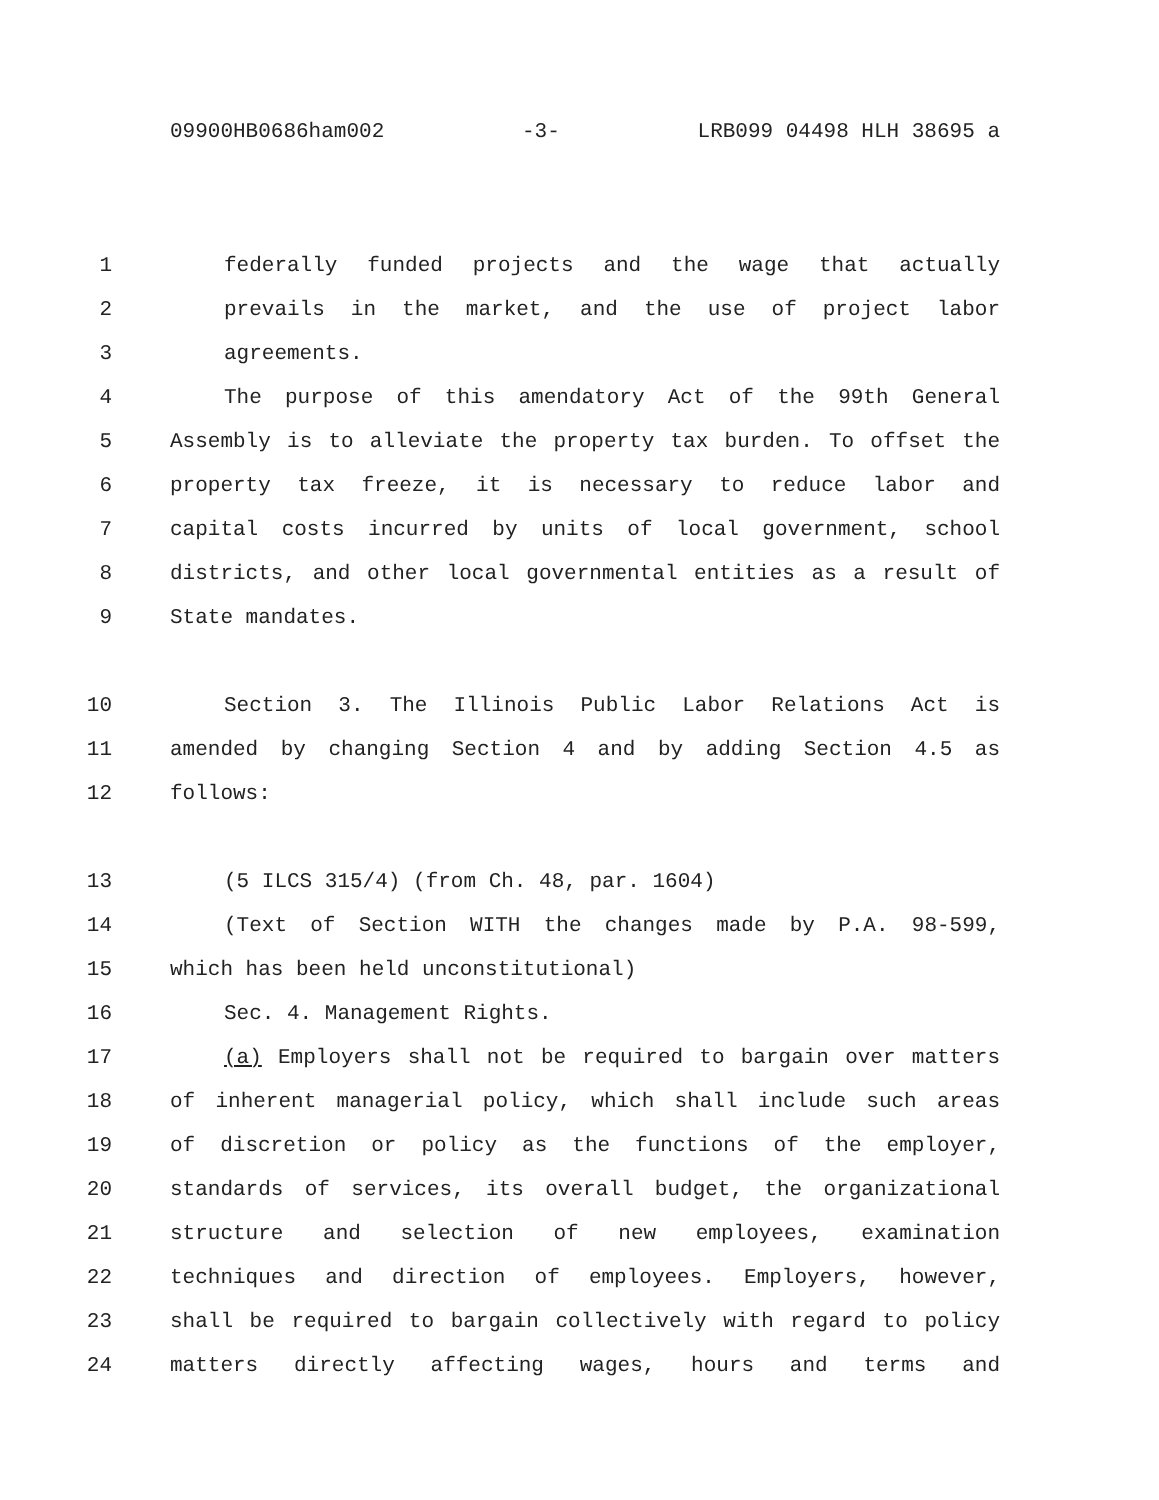09900HB0686ham002 -3- LRB099 04498 HLH 38695 a
1 federally funded projects and the wage that actually
2 prevails in the market, and the use of project labor
3 agreements.
4 The purpose of this amendatory Act of the 99th General
5 Assembly is to alleviate the property tax burden. To offset the
6 property tax freeze, it is necessary to reduce labor and
7 capital costs incurred by units of local government, school
8 districts, and other local governmental entities as a result of
9 State mandates.
10 Section 3. The Illinois Public Labor Relations Act is
11 amended by changing Section 4 and by adding Section 4.5 as
12 follows:
13 (5 ILCS 315/4) (from Ch. 48, par. 1604)
14 (Text of Section WITH the changes made by P.A. 98-599,
15 which has been held unconstitutional)
16 Sec. 4. Management Rights.
17 (a) Employers shall not be required to bargain over matters
18 of inherent managerial policy, which shall include such areas
19 of discretion or policy as the functions of the employer,
20 standards of services, its overall budget, the organizational
21 structure and selection of new employees, examination
22 techniques and direction of employees. Employers, however,
23 shall be required to bargain collectively with regard to policy
24 matters directly affecting wages, hours and terms and